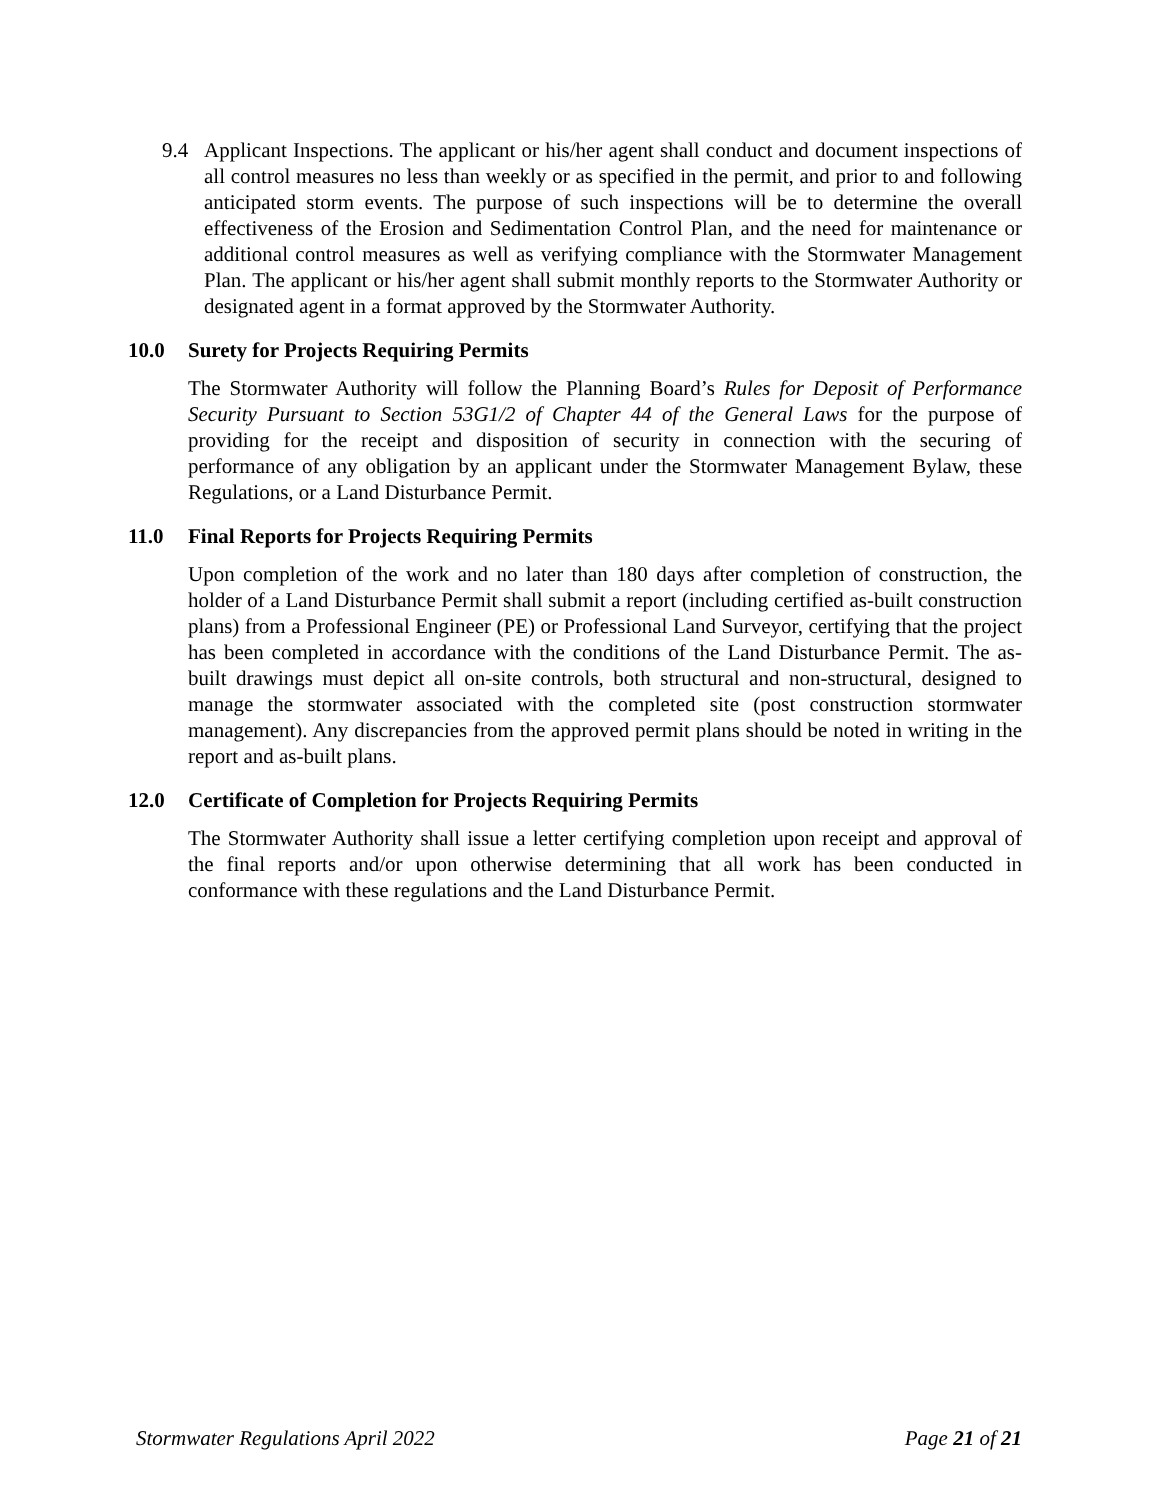9.4 Applicant Inspections. The applicant or his/her agent shall conduct and document inspections of all control measures no less than weekly or as specified in the permit, and prior to and following anticipated storm events. The purpose of such inspections will be to determine the overall effectiveness of the Erosion and Sedimentation Control Plan, and the need for maintenance or additional control measures as well as verifying compliance with the Stormwater Management Plan. The applicant or his/her agent shall submit monthly reports to the Stormwater Authority or designated agent in a format approved by the Stormwater Authority.
10.0 Surety for Projects Requiring Permits
The Stormwater Authority will follow the Planning Board’s Rules for Deposit of Performance Security Pursuant to Section 53G1/2 of Chapter 44 of the General Laws for the purpose of providing for the receipt and disposition of security in connection with the securing of performance of any obligation by an applicant under the Stormwater Management Bylaw, these Regulations, or a Land Disturbance Permit.
11.0 Final Reports for Projects Requiring Permits
Upon completion of the work and no later than 180 days after completion of construction, the holder of a Land Disturbance Permit shall submit a report (including certified as-built construction plans) from a Professional Engineer (PE) or Professional Land Surveyor, certifying that the project has been completed in accordance with the conditions of the Land Disturbance Permit. The as-built drawings must depict all on-site controls, both structural and non-structural, designed to manage the stormwater associated with the completed site (post construction stormwater management). Any discrepancies from the approved permit plans should be noted in writing in the report and as-built plans.
12.0 Certificate of Completion for Projects Requiring Permits
The Stormwater Authority shall issue a letter certifying completion upon receipt and approval of the final reports and/or upon otherwise determining that all work has been conducted in conformance with these regulations and the Land Disturbance Permit.
Stormwater Regulations April 2022
Page 21 of 21